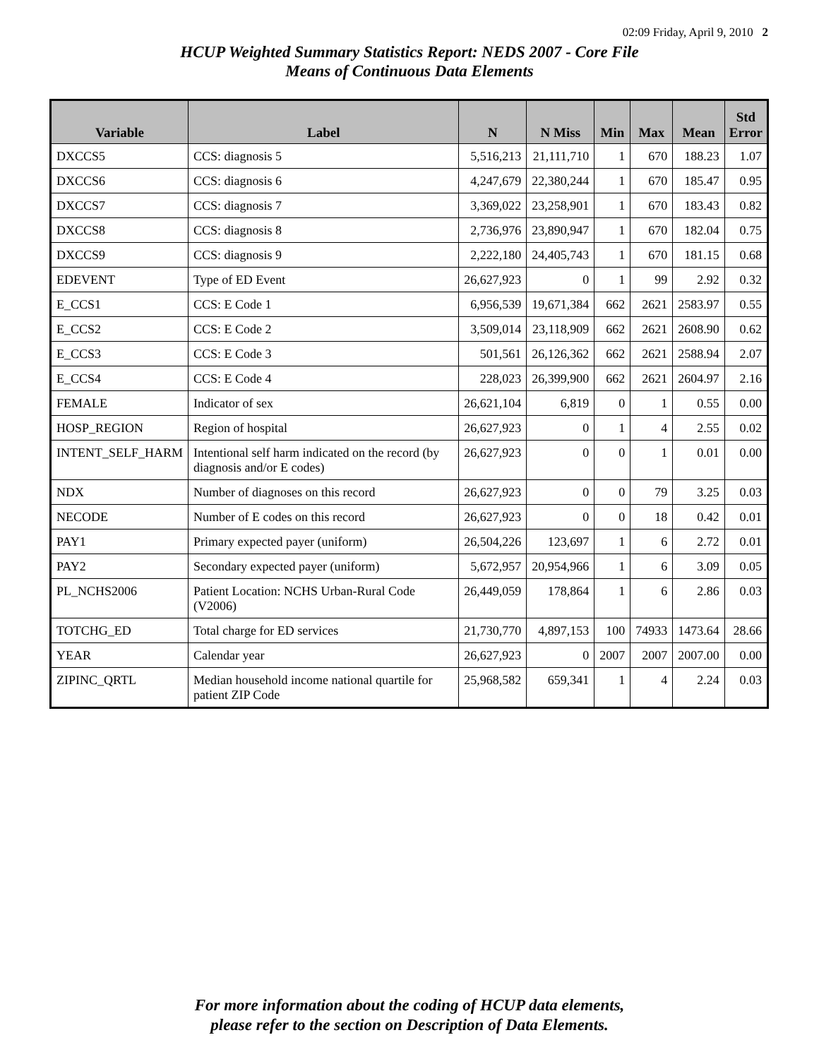02:09 Friday, April 9, 2010 2
HCUP Weighted Summary Statistics Report: NEDS 2007 - Core File
Means of Continuous Data Elements
| Variable | Label | N | N Miss | Min | Max | Mean | Std Error |
| --- | --- | --- | --- | --- | --- | --- | --- |
| DXCCS5 | CCS: diagnosis 5 | 5,516,213 | 21,111,710 | 1 | 670 | 188.23 | 1.07 |
| DXCCS6 | CCS: diagnosis 6 | 4,247,679 | 22,380,244 | 1 | 670 | 185.47 | 0.95 |
| DXCCS7 | CCS: diagnosis 7 | 3,369,022 | 23,258,901 | 1 | 670 | 183.43 | 0.82 |
| DXCCS8 | CCS: diagnosis 8 | 2,736,976 | 23,890,947 | 1 | 670 | 182.04 | 0.75 |
| DXCCS9 | CCS: diagnosis 9 | 2,222,180 | 24,405,743 | 1 | 670 | 181.15 | 0.68 |
| EDEVENT | Type of ED Event | 26,627,923 | 0 | 1 | 99 | 2.92 | 0.32 |
| E_CCS1 | CCS: E Code 1 | 6,956,539 | 19,671,384 | 662 | 2621 | 2583.97 | 0.55 |
| E_CCS2 | CCS: E Code 2 | 3,509,014 | 23,118,909 | 662 | 2621 | 2608.90 | 0.62 |
| E_CCS3 | CCS: E Code 3 | 501,561 | 26,126,362 | 662 | 2621 | 2588.94 | 2.07 |
| E_CCS4 | CCS: E Code 4 | 228,023 | 26,399,900 | 662 | 2621 | 2604.97 | 2.16 |
| FEMALE | Indicator of sex | 26,621,104 | 6,819 | 0 | 1 | 0.55 | 0.00 |
| HOSP_REGION | Region of hospital | 26,627,923 | 0 | 1 | 4 | 2.55 | 0.02 |
| INTENT_SELF_HARM | Intentional self harm indicated on the record (by diagnosis and/or E codes) | 26,627,923 | 0 | 0 | 1 | 0.01 | 0.00 |
| NDX | Number of diagnoses on this record | 26,627,923 | 0 | 0 | 79 | 3.25 | 0.03 |
| NECODE | Number of E codes on this record | 26,627,923 | 0 | 0 | 18 | 0.42 | 0.01 |
| PAY1 | Primary expected payer (uniform) | 26,504,226 | 123,697 | 1 | 6 | 2.72 | 0.01 |
| PAY2 | Secondary expected payer (uniform) | 5,672,957 | 20,954,966 | 1 | 6 | 3.09 | 0.05 |
| PL_NCHS2006 | Patient Location: NCHS Urban-Rural Code (V2006) | 26,449,059 | 178,864 | 1 | 6 | 2.86 | 0.03 |
| TOTCHG_ED | Total charge for ED services | 21,730,770 | 4,897,153 | 100 | 74933 | 1473.64 | 28.66 |
| YEAR | Calendar year | 26,627,923 | 0 | 2007 | 2007 | 2007.00 | 0.00 |
| ZIPINC_QRTL | Median household income national quartile for patient ZIP Code | 25,968,582 | 659,341 | 1 | 4 | 2.24 | 0.03 |
For more information about the coding of HCUP data elements,
please refer to the section on Description of Data Elements.